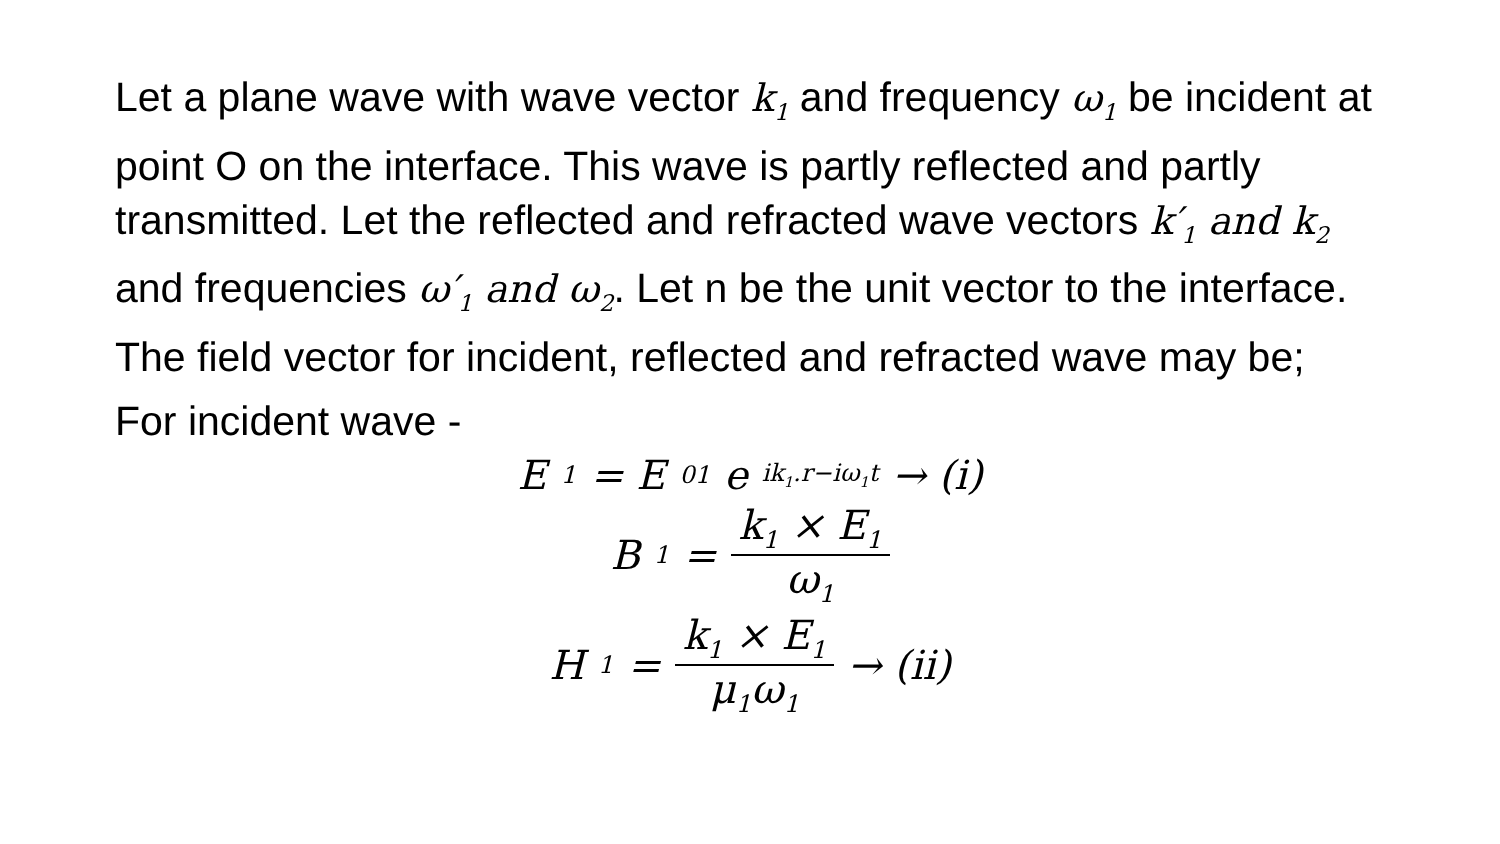Let a plane wave with wave vector k<sub>1</sub> and frequency ω<sub>1</sub> be incident at point O on the interface. This wave is partly reflected and partly transmitted. Let the reflected and refracted wave vectors k′<sub>1</sub> and k<sub>2</sub> and frequencies ω′<sub>1</sub> and ω<sub>2</sub>. Let n be the unit vector to the interface. The field vector for incident, reflected and refracted wave may be;
For incident wave -
E<sub>1</sub> = E<sub>01</sub>e<sup>ik<sub>1</sub>.r−iω<sub>1</sub>t</sup> → (i)
B<sub>1</sub> = k<sub>1</sub> × E<sub>1</sub> ω<sub>1</sub>
H<sub>1</sub> = k<sub>1</sub> × E<sub>1</sub> μ<sub>1</sub>ω<sub>1</sub> → (ii)